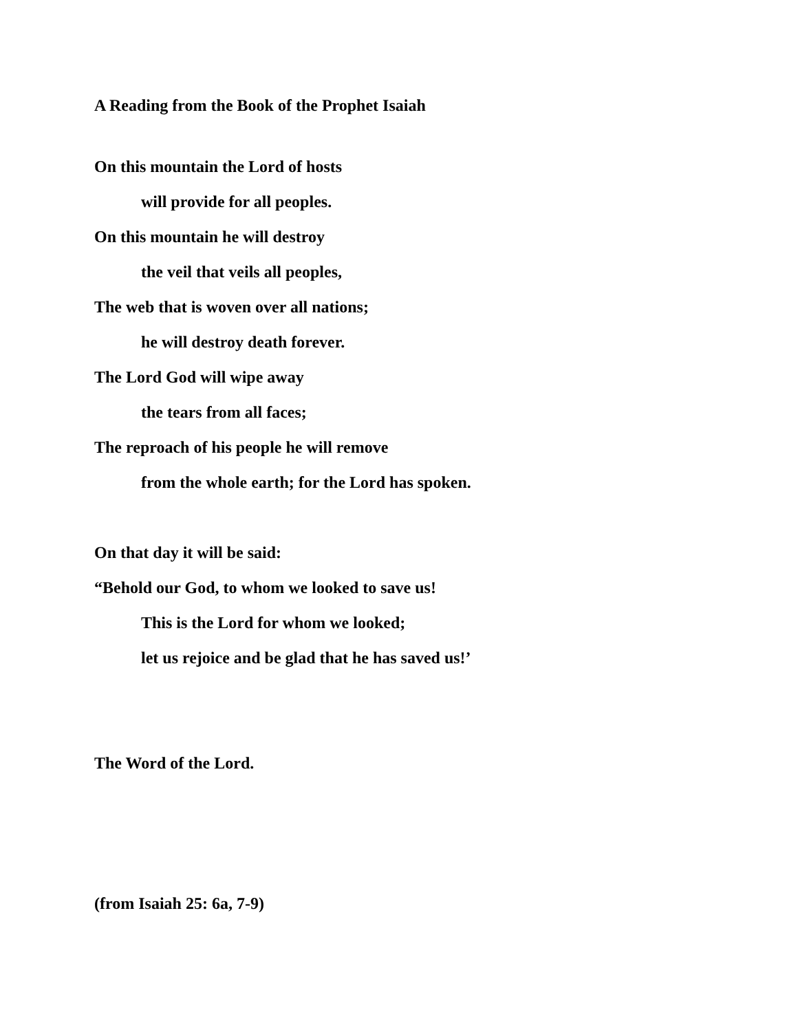A Reading from the Book of the Prophet Isaiah
On this mountain the Lord of hosts
will provide for all peoples.
On this mountain he will destroy
the veil that veils all peoples,
The web that is woven over all nations;
he will destroy death forever.
The Lord God will wipe away
the tears from all faces;
The reproach of his people he will remove
from the whole earth; for the Lord has spoken.
On that day it will be said:
“Behold our God, to whom we looked to save us!
This is the Lord for whom we looked;
let us rejoice and be glad that he has saved us!’
The Word of the Lord.
(from Isaiah 25: 6a, 7-9)